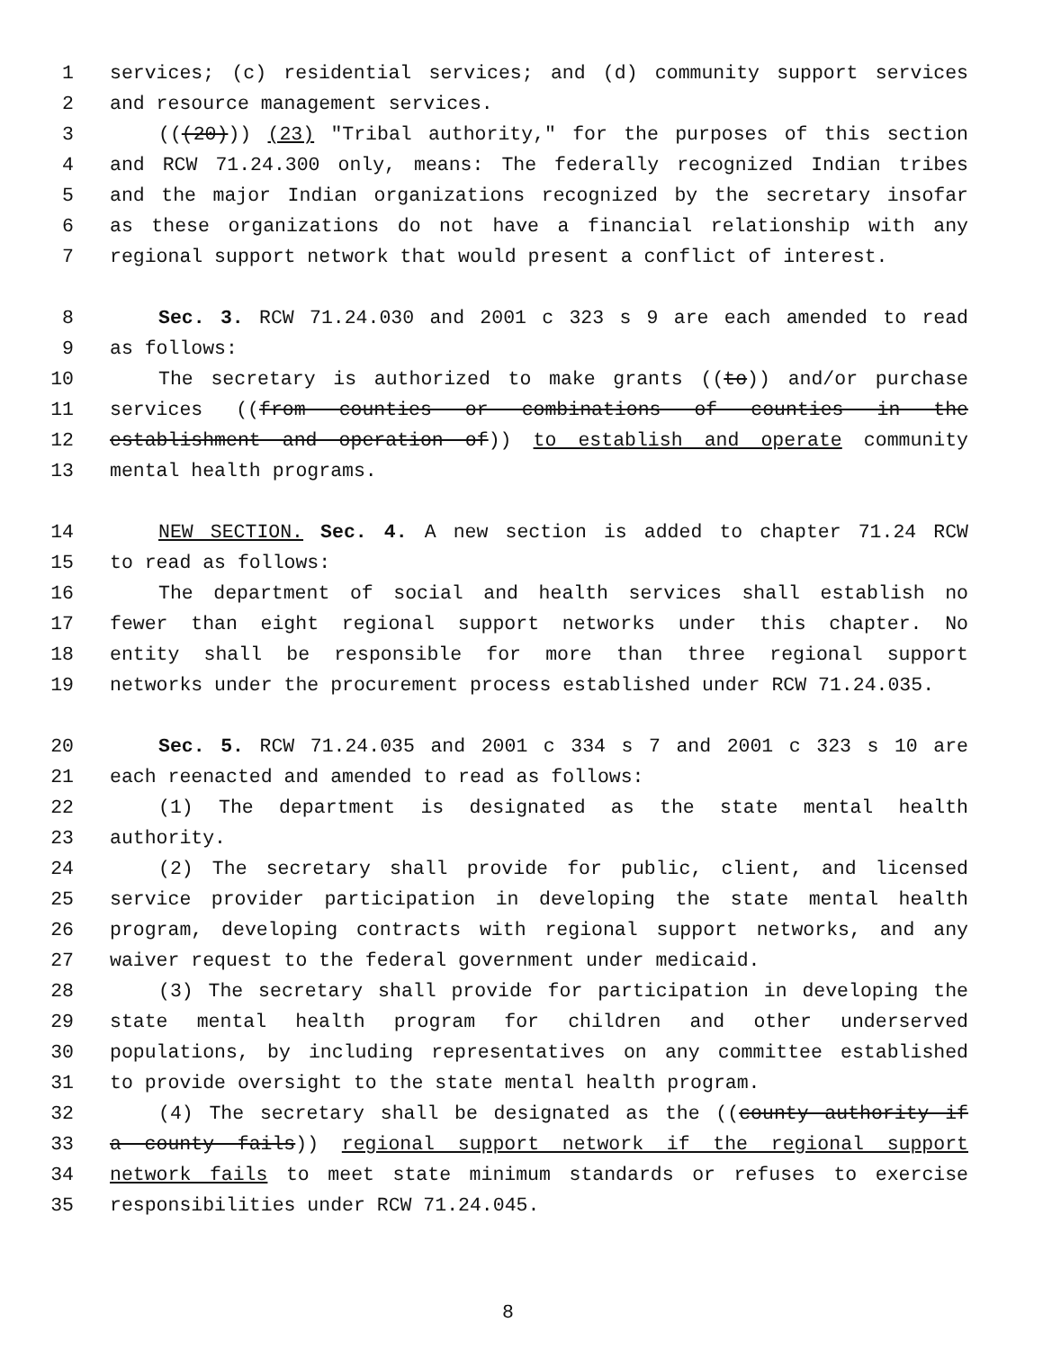1 services; (c) residential services; and (d) community support services
2 and resource management services.
3 (((20))) (23) "Tribal authority," for the purposes of this section
4 and RCW 71.24.300 only, means: The federally recognized Indian tribes
5 and the major Indian organizations recognized by the secretary insofar
6 as these organizations do not have a financial relationship with any
7 regional support network that would present a conflict of interest.
8 Sec. 3. RCW 71.24.030 and 2001 c 323 s 9 are each amended to read
9 as follows:
10 The secretary is authorized to make grants ((to)) and/or purchase
11 services ((from counties or combinations of counties in the
12 establishment and operation of)) to establish and operate community
13 mental health programs.
14 NEW SECTION. Sec. 4. A new section is added to chapter 71.24 RCW
15 to read as follows:
16 The department of social and health services shall establish no
17 fewer than eight regional support networks under this chapter. No
18 entity shall be responsible for more than three regional support
19 networks under the procurement process established under RCW 71.24.035.
20 Sec. 5. RCW 71.24.035 and 2001 c 334 s 7 and 2001 c 323 s 10 are
21 each reenacted and amended to read as follows:
22 (1) The department is designated as the state mental health
23 authority.
24 (2) The secretary shall provide for public, client, and licensed
25 service provider participation in developing the state mental health
26 program, developing contracts with regional support networks, and any
27 waiver request to the federal government under medicaid.
28 (3) The secretary shall provide for participation in developing the
29 state mental health program for children and other underserved
30 populations, by including representatives on any committee established
31 to provide oversight to the state mental health program.
32 (4) The secretary shall be designated as the ((county authority if
33 a county fails)) regional support network if the regional support
34 network fails to meet state minimum standards or refuses to exercise
35 responsibilities under RCW 71.24.045.
8